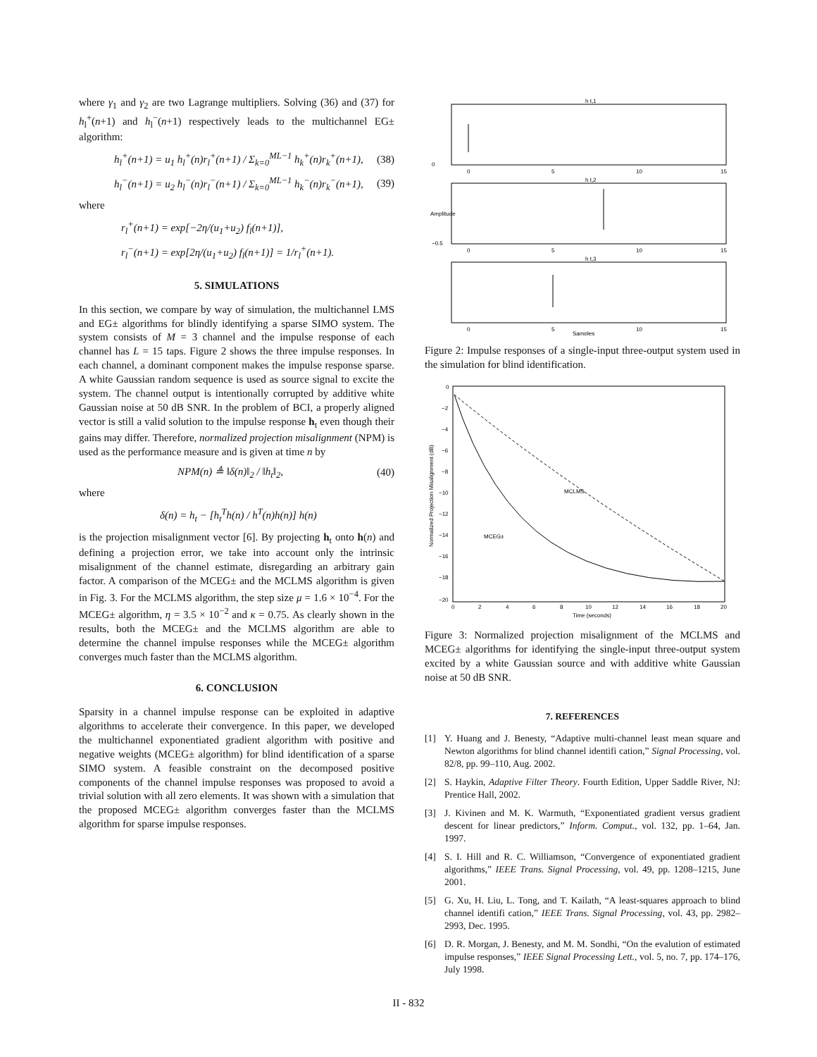where γ<sub>1</sub> and γ<sub>2</sub> are two Lagrange multipliers. Solving (36) and (37) for h<sub>l</sub><sup>+</sup>(n+1) and h<sub>l</sub><sup>−</sup>(n+1) respectively leads to the multichannel EG± algorithm:
h<sub>l</sub><sup>+</sup>(n+1) = u<sub>1</sub> h<sub>l</sub><sup>+</sup>(n)r<sub>l</sub><sup>+</sup>(n+1) / Σ<sub>k=0</sub><sup>ML−1</sup> h<sub>k</sub><sup>+</sup>(n)r<sub>k</sub><sup>+</sup>(n+1), (38)
h<sub>l</sub><sup>−</sup>(n+1) = u<sub>2</sub> h<sub>l</sub><sup>−</sup>(n)r<sub>l</sub><sup>−</sup>(n+1) / Σ<sub>k=0</sub><sup>ML−1</sup> h<sub>k</sub><sup>−</sup>(n)r<sub>k</sub><sup>−</sup>(n+1), (39)
where
r<sub>l</sub><sup>+</sup>(n+1) = exp[−2η/(u<sub>1</sub>+u<sub>2</sub>) f<sub>l</sub>(n+1)],
r<sub>l</sub><sup>−</sup>(n+1) = exp[2η/(u<sub>1</sub>+u<sub>2</sub>) f<sub>l</sub>(n+1)] = 1/r<sub>l</sub><sup>+</sup>(n+1).
5. SIMULATIONS
In this section, we compare by way of simulation, the multichannel LMS and EG± algorithms for blindly identifying a sparse SIMO system. The system consists of M = 3 channel and the impulse response of each channel has L = 15 taps. Figure 2 shows the three impulse responses. In each channel, a dominant component makes the impulse response sparse. A white Gaussian random sequence is used as source signal to excite the system. The channel output is intentionally corrupted by additive white Gaussian noise at 50 dB SNR. In the problem of BCI, a properly aligned vector is still a valid solution to the impulse response h<sub>t</sub> even though their gains may differ. Therefore, normalized projection misalignment (NPM) is used as the performance measure and is given at time n by
NPM(n) ≜ ‖δ(n)‖<sub>2</sub> / ‖h<sub>t</sub>‖<sub>2</sub>, (40)
where
δ(n) = h<sub>t</sub> − [h<sub>t</sub><sup>T</sup>h(n) / h<sup>T</sup>(n)h(n)] h(n)
is the projection misalignment vector [6]. By projecting h<sub>t</sub> onto h(n) and defining a projection error, we take into account only the intrinsic misalignment of the channel estimate, disregarding an arbitrary gain factor. A comparison of the MCEG± and the MCLMS algorithm is given in Fig. 3. For the MCLMS algorithm, the step size μ = 1.6 × 10<sup>−4</sup>. For the MCEG± algorithm, η = 3.5 × 10<sup>−2</sup> and κ = 0.75. As clearly shown in the results, both the MCEG± and the MCLMS algorithm are able to determine the channel impulse responses while the MCEG± algorithm converges much faster than the MCLMS algorithm.
6. CONCLUSION
Sparsity in a channel impulse response can be exploited in adaptive algorithms to accelerate their convergence. In this paper, we developed the multichannel exponentiated gradient algorithm with positive and negative weights (MCEG± algorithm) for blind identification of a sparse SIMO system. A feasible constraint on the decomposed positive components of the channel impulse responses was proposed to avoid a trivial solution with all zero elements. It was shown with a simulation that the proposed MCEG± algorithm converges faster than the MCLMS algorithm for sparse impulse responses.
h t,1
h t,2
h t,3
0
−0.5
0
5
10
15
0
5
10
15
0
5
10
15
Samples
Amplitude
Figure 2: Impulse responses of a single-input three-output system used in the simulation for blind identification.
0
−2
−4
−6
−8
−10
−12
−14
−16
−18
−20
0
2
4
6
8
10
12
14
16
18
20
Time (seconds)
Normalized Projection Misalignment (dB)
MCLMS
MCEG±
Figure 3: Normalized projection misalignment of the MCLMS and MCEG± algorithms for identifying the single-input three-output system excited by a white Gaussian source and with additive white Gaussian noise at 50 dB SNR.
7. REFERENCES
[1] Y. Huang and J. Benesty, “Adaptive multi-channel least mean square and Newton algorithms for blind channel identifi cation,” Signal Processing, vol. 82/8, pp. 99–110, Aug. 2002.
[2] S. Haykin, Adaptive Filter Theory. Fourth Edition, Upper Saddle River, NJ: Prentice Hall, 2002.
[3] J. Kivinen and M. K. Warmuth, “Exponentiated gradient versus gradient descent for linear predictors,” Inform. Comput., vol. 132, pp. 1–64, Jan. 1997.
[4] S. I. Hill and R. C. Williamson, “Convergence of exponentiated gradient algorithms,” IEEE Trans. Signal Processing, vol. 49, pp. 1208–1215, June 2001.
[5] G. Xu, H. Liu, L. Tong, and T. Kailath, “A least-squares approach to blind channel identifi cation,” IEEE Trans. Signal Processing, vol. 43, pp. 2982–2993, Dec. 1995.
[6] D. R. Morgan, J. Benesty, and M. M. Sondhi, “On the evalution of estimated impulse responses,” IEEE Signal Processing Lett., vol. 5, no. 7, pp. 174–176, July 1998.
II - 832